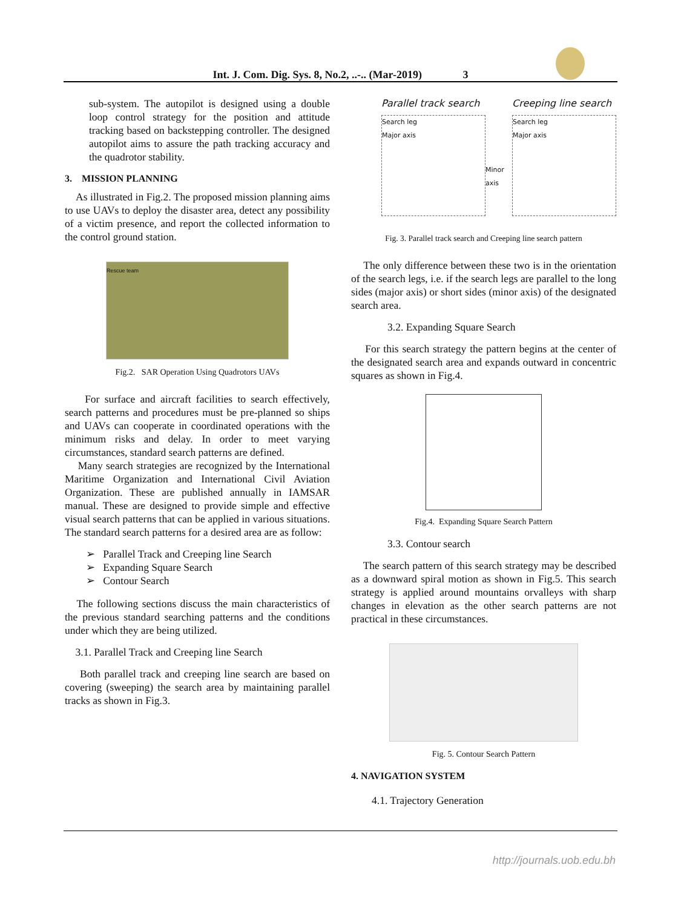Int. J. Com. Dig. Sys. 8, No.2, ..-.. (Mar-2019) 3
sub-system. The autopilot is designed using a double loop control strategy for the position and attitude tracking based on backstepping controller. The designed autopilot aims to assure the path tracking accuracy and the quadrotor stability.
3. MISSION PLANNING
As illustrated in Fig.2. The proposed mission planning aims to use UAVs to deploy the disaster area, detect any possibility of a victim presence, and report the collected information to the control ground station.
Rescue team
Fig.2. SAR Operation Using Quadrotors UAVs
For surface and aircraft facilities to search effectively, search patterns and procedures must be pre-planned so ships and UAVs can cooperate in coordinated operations with the minimum risks and delay. In order to meet varying circumstances, standard search patterns are defined.
Many search strategies are recognized by the International Maritime Organization and International Civil Aviation Organization. These are published annually in IAMSAR manual. These are designed to provide simple and effective visual search patterns that can be applied in various situations. The standard search patterns for a desired area are as follow:
➢ Parallel Track and Creeping line Search
➢ Expanding Square Search
➢ Contour Search
The following sections discuss the main characteristics of the previous standard searching patterns and the conditions under which they are being utilized.
3.1. Parallel Track and Creeping line Search
Both parallel track and creeping line search are based on covering (sweeping) the search area by maintaining parallel tracks as shown in Fig.3.
Parallel track search
Search leg
Major axis
Minor axis
Creeping line search
Search leg
Major axis
Fig. 3. Parallel track search and Creeping line search pattern
The only difference between these two is in the orientation of the search legs, i.e. if the search legs are parallel to the long sides (major axis) or short sides (minor axis) of the designated search area.
3.2. Expanding Square Search
For this search strategy the pattern begins at the center of the designated search area and expands outward in concentric squares as shown in Fig.4.
Fig.4. Expanding Square Search Pattern
3.3. Contour search
The search pattern of this search strategy may be described as a downward spiral motion as shown in Fig.5. This search strategy is applied around mountains orvalleys with sharp changes in elevation as the other search patterns are not practical in these circumstances.
Fig. 5. Contour Search Pattern
4. NAVIGATION SYSTEM
4.1. Trajectory Generation
http://journals.uob.edu.bh